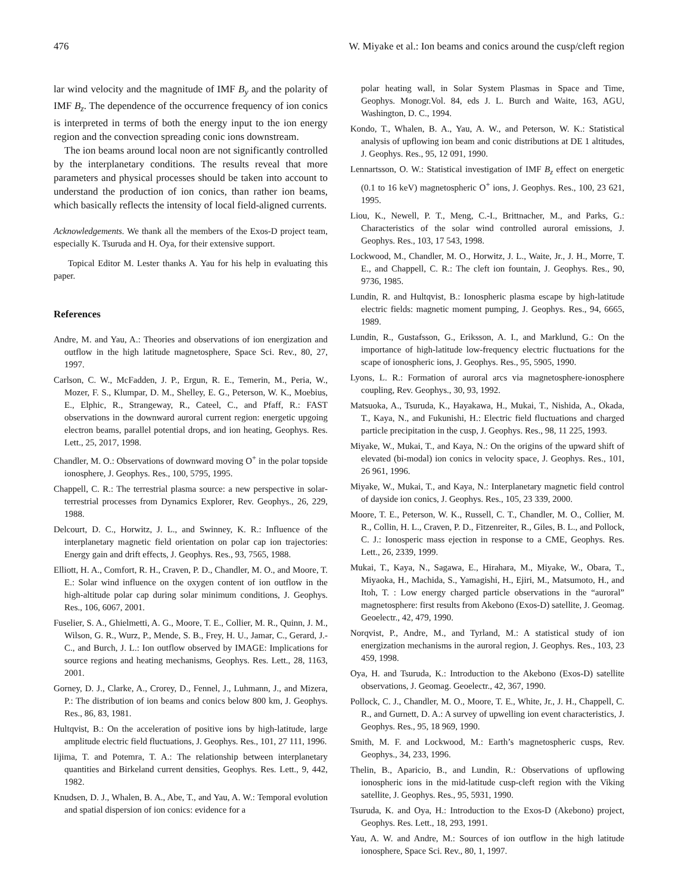476 W. Miyake et al.: Ion beams and conics around the cusp/cleft region
lar wind velocity and the magnitude of IMF B<sub>y</sub> and the polarity of IMF B<sub>z</sub>. The dependence of the occurrence frequency of ion conics is interpreted in terms of both the energy input to the ion energy region and the convection spreading conic ions downstream.
The ion beams around local noon are not significantly controlled by the interplanetary conditions. The results reveal that more parameters and physical processes should be taken into account to understand the production of ion conics, than rather ion beams, which basically reflects the intensity of local field-aligned currents.
Acknowledgements. We thank all the members of the Exos-D project team, especially K. Tsuruda and H. Oya, for their extensive support.
Topical Editor M. Lester thanks A. Yau for his help in evaluating this paper.
References
Andre, M. and Yau, A.: Theories and observations of ion energization and outflow in the high latitude magnetosphere, Space Sci. Rev., 80, 27, 1997.
Carlson, C. W., McFadden, J. P., Ergun, R. E., Temerin, M., Peria, W., Mozer, F. S., Klumpar, D. M., Shelley, E. G., Peterson, W. K., Moebius, E., Elphic, R., Strangeway, R., Cateel, C., and Pfaff, R.: FAST observations in the downward auroral current region: energetic upgoing electron beams, parallel potential drops, and ion heating, Geophys. Res. Lett., 25, 2017, 1998.
Chandler, M. O.: Observations of downward moving O<sup>+</sup> in the polar topside ionosphere, J. Geophys. Res., 100, 5795, 1995.
Chappell, C. R.: The terrestrial plasma source: a new perspective in solar-terrestrial processes from Dynamics Explorer, Rev. Geophys., 26, 229, 1988.
Delcourt, D. C., Horwitz, J. L., and Swinney, K. R.: Influence of the interplanetary magnetic field orientation on polar cap ion trajectories: Energy gain and drift effects, J. Geophys. Res., 93, 7565, 1988.
Elliott, H. A., Comfort, R. H., Craven, P. D., Chandler, M. O., and Moore, T. E.: Solar wind influence on the oxygen content of ion outflow in the high-altitude polar cap during solar minimum conditions, J. Geophys. Res., 106, 6067, 2001.
Fuselier, S. A., Ghielmetti, A. G., Moore, T. E., Collier, M. R., Quinn, J. M., Wilson, G. R., Wurz, P., Mende, S. B., Frey, H. U., Jamar, C., Gerard, J.-C., and Burch, J. L.: Ion outflow observed by IMAGE: Implications for source regions and heating mechanisms, Geophys. Res. Lett., 28, 1163, 2001.
Gorney, D. J., Clarke, A., Crorey, D., Fennel, J., Luhmann, J., and Mizera, P.: The distribution of ion beams and conics below 800 km, J. Geophys. Res., 86, 83, 1981.
Hultqvist, B.: On the acceleration of positive ions by high-latitude, large amplitude electric field fluctuations, J. Geophys. Res., 101, 27 111, 1996.
Iijima, T. and Potemra, T. A.: The relationship between interplanetary quantities and Birkeland current densities, Geophys. Res. Lett., 9, 442, 1982.
Knudsen, D. J., Whalen, B. A., Abe, T., and Yau, A. W.: Temporal evolution and spatial dispersion of ion conics: evidence for a
polar heating wall, in Solar System Plasmas in Space and Time, Geophys. Monogr.Vol. 84, eds J. L. Burch and Waite, 163, AGU, Washington, D. C., 1994.
Kondo, T., Whalen, B. A., Yau, A. W., and Peterson, W. K.: Statistical analysis of upflowing ion beam and conic distributions at DE 1 altitudes, J. Geophys. Res., 95, 12 091, 1990.
Lennartsson, O. W.: Statistical investigation of IMF B<sub>z</sub> effect on energetic (0.1 to 16 keV) magnetospheric O<sup>+</sup> ions, J. Geophys. Res., 100, 23 621, 1995.
Liou, K., Newell, P. T., Meng, C.-I., Brittnacher, M., and Parks, G.: Characteristics of the solar wind controlled auroral emissions, J. Geophys. Res., 103, 17 543, 1998.
Lockwood, M., Chandler, M. O., Horwitz, J. L., Waite, Jr., J. H., Morre, T. E., and Chappell, C. R.: The cleft ion fountain, J. Geophys. Res., 90, 9736, 1985.
Lundin, R. and Hultqvist, B.: Ionospheric plasma escape by high-latitude electric fields: magnetic moment pumping, J. Geophys. Res., 94, 6665, 1989.
Lundin, R., Gustafsson, G., Eriksson, A. I., and Marklund, G.: On the importance of high-latitude low-frequency electric fluctuations for the scape of ionospheric ions, J. Geophys. Res., 95, 5905, 1990.
Lyons, L. R.: Formation of auroral arcs via magnetosphere-ionosphere coupling, Rev. Geophys., 30, 93, 1992.
Matsuoka, A., Tsuruda, K., Hayakawa, H., Mukai, T., Nishida, A., Okada, T., Kaya, N., and Fukunishi, H.: Electric field fluctuations and charged particle precipitation in the cusp, J. Geophys. Res., 98, 11 225, 1993.
Miyake, W., Mukai, T., and Kaya, N.: On the origins of the upward shift of elevated (bi-modal) ion conics in velocity space, J. Geophys. Res., 101, 26 961, 1996.
Miyake, W., Mukai, T., and Kaya, N.: Interplanetary magnetic field control of dayside ion conics, J. Geophys. Res., 105, 23 339, 2000.
Moore, T. E., Peterson, W. K., Russell, C. T., Chandler, M. O., Collier, M. R., Collin, H. L., Craven, P. D., Fitzenreiter, R., Giles, B. L., and Pollock, C. J.: Ionosperic mass ejection in response to a CME, Geophys. Res. Lett., 26, 2339, 1999.
Mukai, T., Kaya, N., Sagawa, E., Hirahara, M., Miyake, W., Obara, T., Miyaoka, H., Machida, S., Yamagishi, H., Ejiri, M., Matsumoto, H., and Itoh, T. : Low energy charged particle observations in the “auroral” magnetosphere: first results from Akebono (Exos-D) satellite, J. Geomag. Geoelectr., 42, 479, 1990.
Norqvist, P., Andre, M., and Tyrland, M.: A statistical study of ion energization mechanisms in the auroral region, J. Geophys. Res., 103, 23 459, 1998.
Oya, H. and Tsuruda, K.: Introduction to the Akebono (Exos-D) satellite observations, J. Geomag. Geoelectr., 42, 367, 1990.
Pollock, C. J., Chandler, M. O., Moore, T. E., White, Jr., J. H., Chappell, C. R., and Gurnett, D. A.: A survey of upwelling ion event characteristics, J. Geophys. Res., 95, 18 969, 1990.
Smith, M. F. and Lockwood, M.: Earth’s magnetospheric cusps, Rev. Geophys., 34, 233, 1996.
Thelin, B., Aparicio, B., and Lundin, R.: Observations of upflowing ionospheric ions in the mid-latitude cusp-cleft region with the Viking satellite, J. Geophys. Res., 95, 5931, 1990.
Tsuruda, K. and Oya, H.: Introduction to the Exos-D (Akebono) project, Geophys. Res. Lett., 18, 293, 1991.
Yau, A. W. and Andre, M.: Sources of ion outflow in the high latitude ionosphere, Space Sci. Rev., 80, 1, 1997.